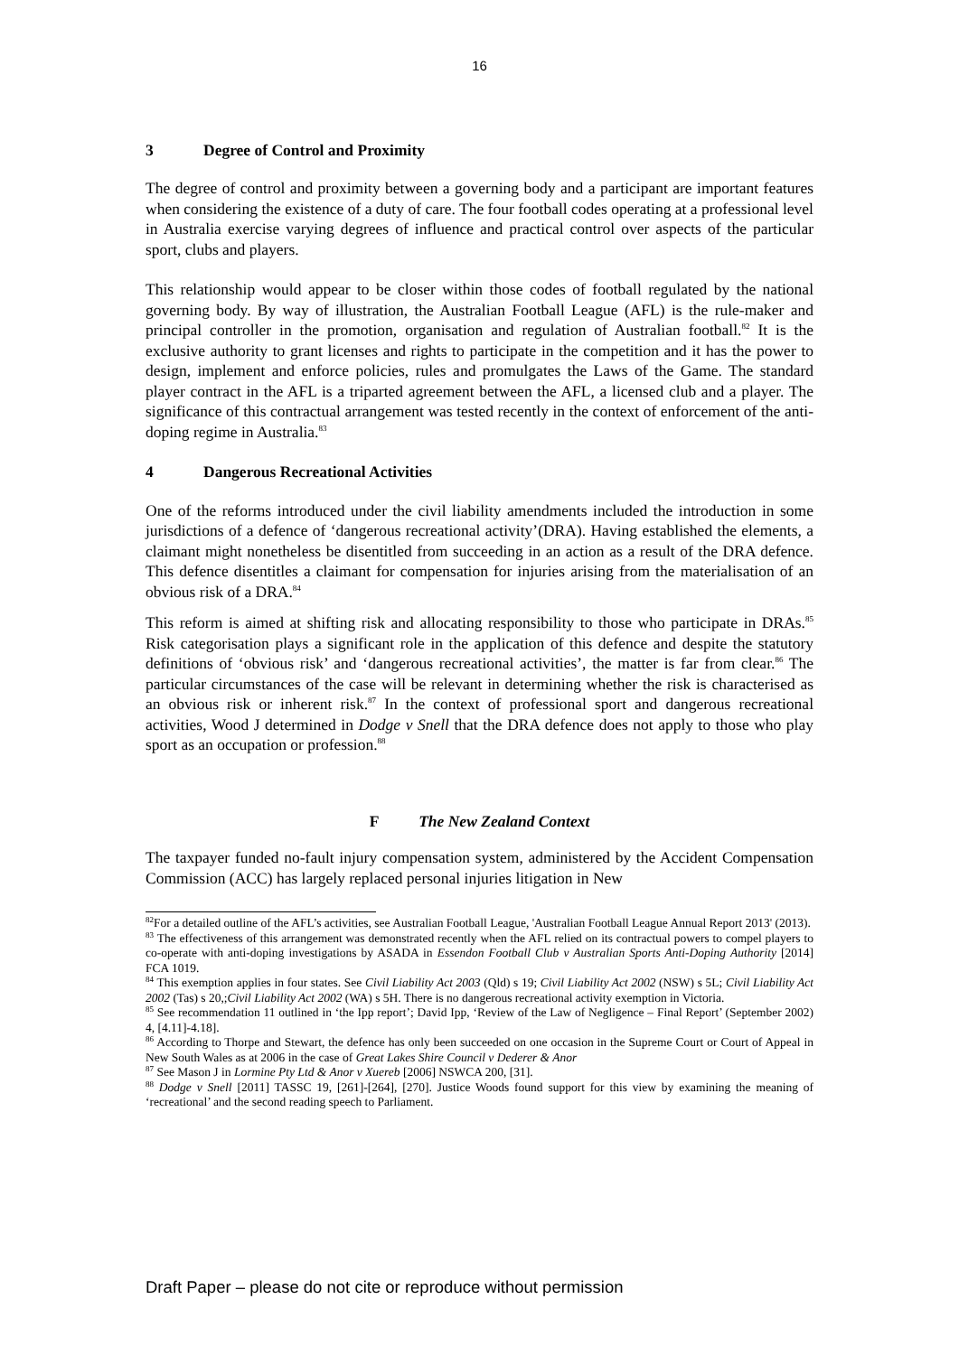16
3 Degree of Control and Proximity
The degree of control and proximity between a governing body and a participant are important features when considering the existence of a duty of care. The four football codes operating at a professional level in Australia exercise varying degrees of influence and practical control over aspects of the particular sport, clubs and players.
This relationship would appear to be closer within those codes of football regulated by the national governing body. By way of illustration, the Australian Football League (AFL) is the rule-maker and principal controller in the promotion, organisation and regulation of Australian football.<sup>82</sup> It is the exclusive authority to grant licenses and rights to participate in the competition and it has the power to design, implement and enforce policies, rules and promulgates the Laws of the Game. The standard player contract in the AFL is a triparted agreement between the AFL, a licensed club and a player. The significance of this contractual arrangement was tested recently in the context of enforcement of the anti-doping regime in Australia.<sup>83</sup>
4 Dangerous Recreational Activities
One of the reforms introduced under the civil liability amendments included the introduction in some jurisdictions of a defence of ‘dangerous recreational activity’(DRA). Having established the elements, a claimant might nonetheless be disentitled from succeeding in an action as a result of the DRA defence. This defence disentitles a claimant for compensation for injuries arising from the materialisation of an obvious risk of a DRA.<sup>84</sup>
This reform is aimed at shifting risk and allocating responsibility to those who participate in DRAs.<sup>85</sup> Risk categorisation plays a significant role in the application of this defence and despite the statutory definitions of ‘obvious risk’ and ‘dangerous recreational activities’, the matter is far from clear.<sup>86</sup> The particular circumstances of the case will be relevant in determining whether the risk is characterised as an obvious risk or inherent risk.<sup>87</sup> In the context of professional sport and dangerous recreational activities, Wood J determined in Dodge v Snell that the DRA defence does not apply to those who play sport as an occupation or profession.<sup>88</sup>
F The New Zealand Context
The taxpayer funded no-fault injury compensation system, administered by the Accident Compensation Commission (ACC) has largely replaced personal injuries litigation in New
<sup>82</sup> For a detailed outline of the AFL’s activities, see Australian Football League, 'Australian Football League Annual Report 2013' (2013).
<sup>83</sup> The effectiveness of this arrangement was demonstrated recently when the AFL relied on its contractual powers to compel players to co-operate with anti-doping investigations by ASADA in Essendon Football Club v Australian Sports Anti-Doping Authority [2014] FCA 1019.
<sup>84</sup> This exemption applies in four states. See Civil Liability Act 2003 (Qld) s 19; Civil Liability Act 2002 (NSW) s 5L; Civil Liability Act 2002 (Tas) s 20,;Civil Liability Act 2002 (WA) s 5H. There is no dangerous recreational activity exemption in Victoria.
<sup>85</sup> See recommendation 11 outlined in ‘the Ipp report’; David Ipp, ‘Review of the Law of Negligence – Final Report’ (September 2002) 4, [4.11]-4.18].
<sup>86</sup> According to Thorpe and Stewart, the defence has only been succeeded on one occasion in the Supreme Court or Court of Appeal in New South Wales as at 2006 in the case of Great Lakes Shire Council v Dederer & Anor
<sup>87</sup> See Mason J in Lormine Pty Ltd & Anor v Xuereb [2006] NSWCA 200, [31].
<sup>88</sup> Dodge v Snell [2011] TASSC 19, [261]-[264], [270]. Justice Woods found support for this view by examining the meaning of ‘recreational’ and the second reading speech to Parliament.
Draft Paper – please do not cite or reproduce without permission